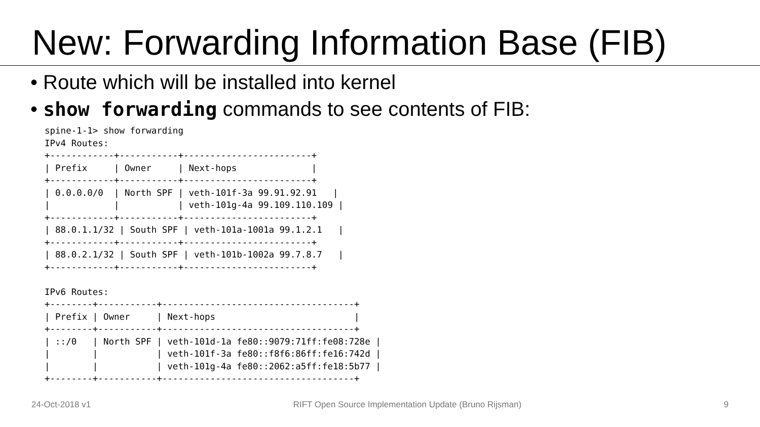New: Forwarding Information Base (FIB)
• Route which will be installed into kernel
• show forwarding commands to see contents of FIB:
spine-1-1> show forwarding
IPv4 Routes:
+------------+-----------+------------------------+
| Prefix     | Owner     | Next-hops              |
+------------+-----------+------------------------+
| 0.0.0.0/0  | North SPF | veth-101f-3a 99.91.92.91   |
|            |           | veth-101g-4a 99.109.110.109 |
+------------+-----------+------------------------+
| 88.0.1.1/32 | South SPF | veth-101a-1001a 99.1.2.1   |
+------------+-----------+------------------------+
| 88.0.2.1/32 | South SPF | veth-101b-1002a 99.7.8.7   |
+------------+-----------+------------------------+

IPv6 Routes:
+--------+-----------+------------------------------------+
| Prefix | Owner     | Next-hops                          |
+--------+-----------+------------------------------------+
| ::/0   | North SPF | veth-101d-1a fe80::9079:71ff:fe08:728e |
|        |           | veth-101f-3a fe80::f8f6:86ff:fe16:742d |
|        |           | veth-101g-4a fe80::2062:a5ff:fe18:5b77 |
+--------+-----------+------------------------------------+
24-Oct-2018 v1 RIFT Open Source Implementation Update (Bruno Rijsman) 9